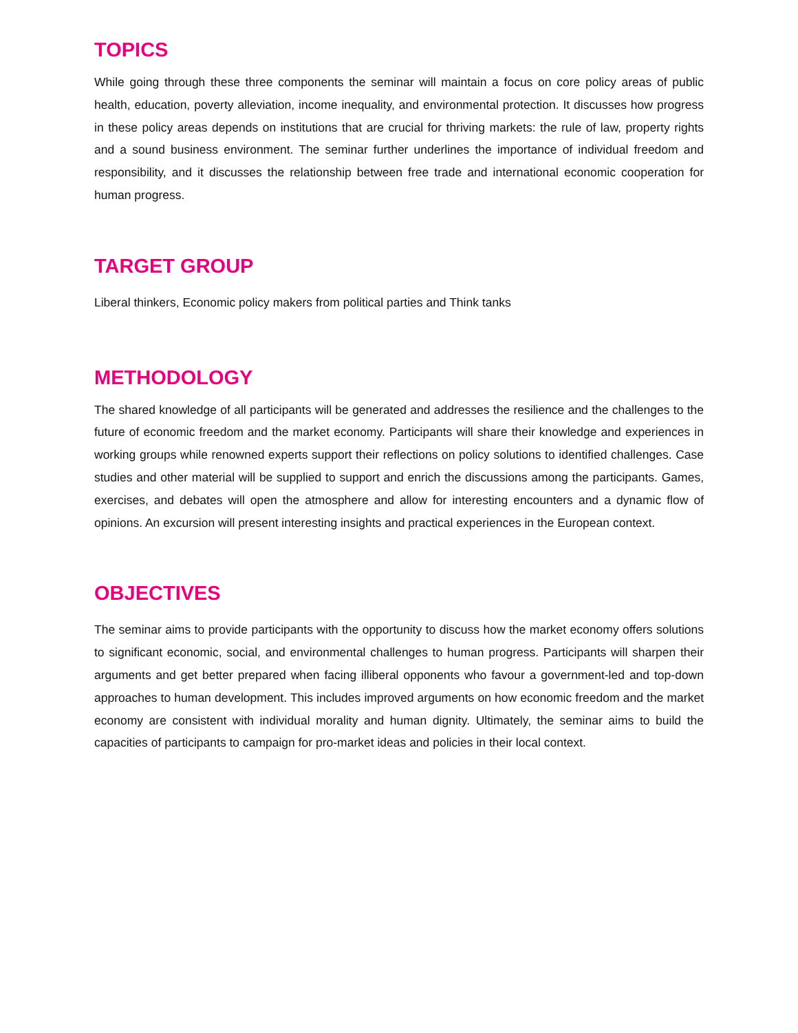TOPICS
While going through these three components the seminar will maintain a focus on core policy areas of public health, education, poverty alleviation, income inequality, and environmental protection. It discusses how progress in these policy areas depends on institutions that are crucial for thriving markets: the rule of law, property rights and a sound business environment. The seminar further underlines the importance of individual freedom and responsibility, and it discusses the relationship between free trade and international economic cooperation for human progress.
TARGET GROUP
Liberal thinkers, Economic policy makers from political parties and Think tanks
METHODOLOGY
The shared knowledge of all participants will be generated and addresses the resilience and the challenges to the future of economic freedom and the market economy. Participants will share their knowledge and experiences in working groups while renowned experts support their reflections on policy solutions to identified challenges. Case studies and other material will be supplied to support and enrich the discussions among the participants. Games, exercises, and debates will open the atmosphere and allow for interesting encounters and a dynamic flow of opinions. An excursion will present interesting insights and practical experiences in the European context.
OBJECTIVES
The seminar aims to provide participants with the opportunity to discuss how the market economy offers solutions to significant economic, social, and environmental challenges to human progress. Participants will sharpen their arguments and get better prepared when facing illiberal opponents who favour a government-led and top-down approaches to human development. This includes improved arguments on how economic freedom and the market economy are consistent with individual morality and human dignity. Ultimately, the seminar aims to build the capacities of participants to campaign for pro-market ideas and policies in their local context.